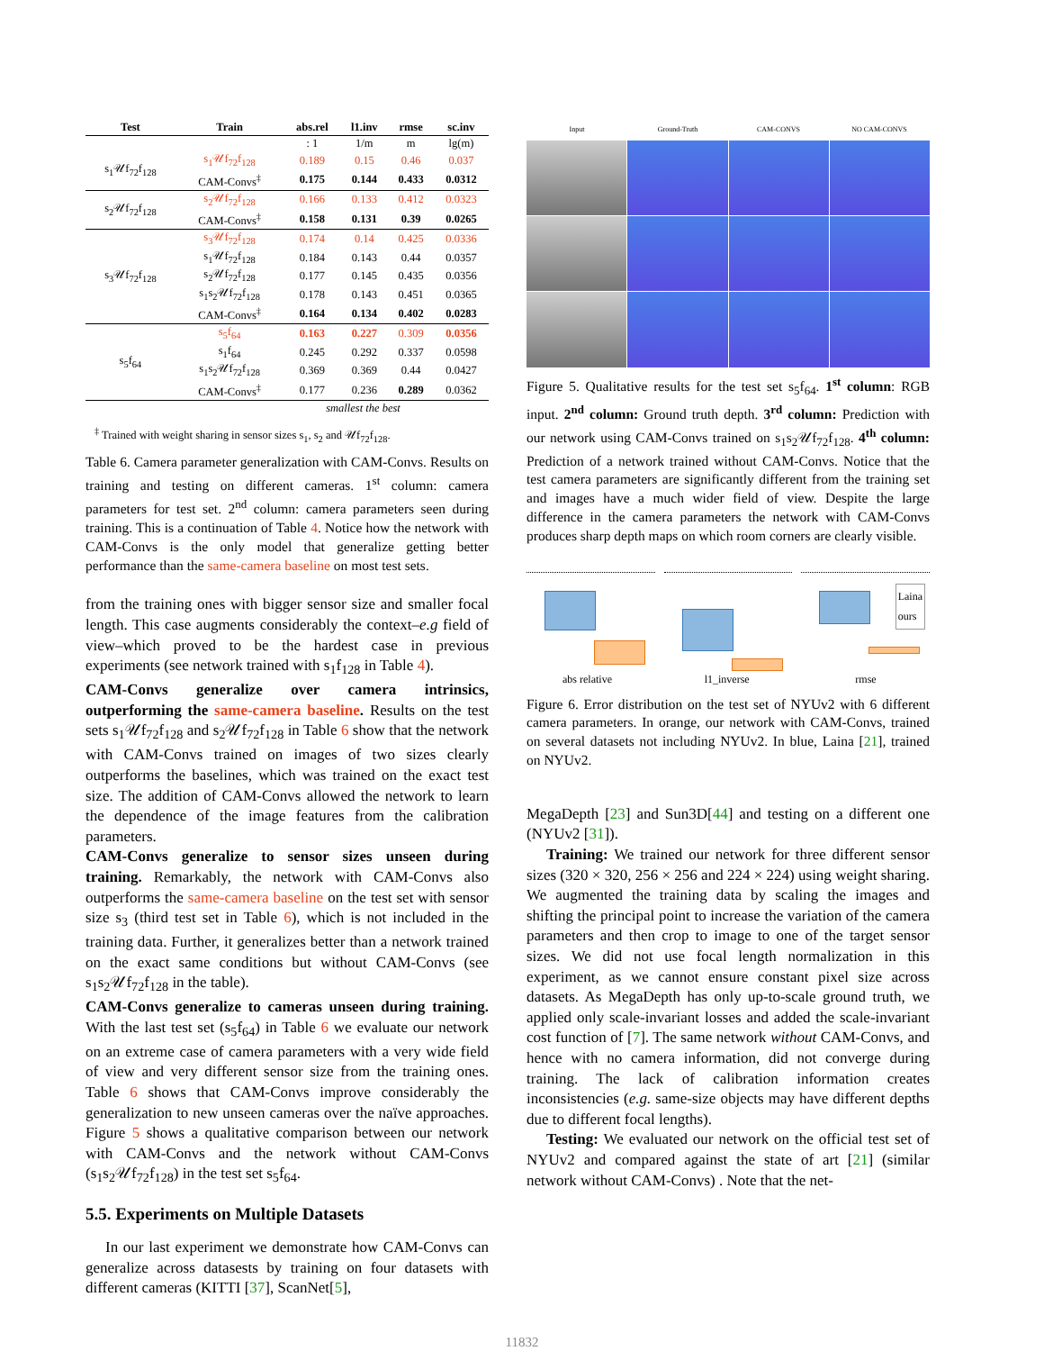| Test | Train | abs.rel | l1.inv | rmse | sc.inv |
| --- | --- | --- | --- | --- | --- |
| | | : 1 | 1/m | m | lg(m) |
| s<sub>1</sub>𝒰f<sub>72</sub>f<sub>128</sub> | s<sub>1</sub>𝒰f<sub>72</sub>f<sub>128</sub> | 0.189 | 0.15 | 0.46 | 0.037 |
| | CAM-Convs<sup>‡</sup> | 0.175 | 0.144 | 0.433 | 0.0312 |
| s<sub>2</sub>𝒰f<sub>72</sub>f<sub>128</sub> | s<sub>2</sub>𝒰f<sub>72</sub>f<sub>128</sub> | 0.166 | 0.133 | 0.412 | 0.0323 |
| | CAM-Convs<sup>‡</sup> | 0.158 | 0.131 | 0.39 | 0.0265 |
| s<sub>3</sub>𝒰f<sub>72</sub>f<sub>128</sub> | s<sub>3</sub>𝒰f<sub>72</sub>f<sub>128</sub> | 0.174 | 0.14 | 0.425 | 0.0336 |
| | s<sub>1</sub>𝒰f<sub>72</sub>f<sub>128</sub> | 0.184 | 0.143 | 0.44 | 0.0357 |
| | s<sub>2</sub>𝒰f<sub>72</sub>f<sub>128</sub> | 0.177 | 0.145 | 0.435 | 0.0356 |
| | s<sub>1</sub>s<sub>2</sub>𝒰f<sub>72</sub>f<sub>128</sub> | 0.178 | 0.143 | 0.451 | 0.0365 |
| | CAM-Convs<sup>‡</sup> | 0.164 | 0.134 | 0.402 | 0.0283 |
| s<sub>5</sub>f<sub>64</sub> | s<sub>5</sub>f<sub>64</sub> | 0.163 | 0.227 | 0.309 | 0.0356 |
| | s<sub>1</sub>f<sub>64</sub> | 0.245 | 0.292 | 0.337 | 0.0598 |
| | s<sub>1</sub>s<sub>2</sub>𝒰f<sub>72</sub>f<sub>128</sub> | 0.369 | 0.369 | 0.44 | 0.0427 |
| | CAM-Convs<sup>‡</sup> | 0.177 | 0.236 | 0.289 | 0.0362 |
| smallest the best | | | | | |
<sup>‡</sup> Trained with weight sharing in sensor sizes s<sub>1</sub>, s<sub>2</sub> and 𝒰f<sub>72</sub>f<sub>128</sub>.
Table 6. Camera parameter generalization with CAM-Convs. Results on training and testing on different cameras. 1<sup>st</sup> column: camera parameters for test set. 2<sup>nd</sup> column: camera parameters seen during training. This is a continuation of Table 4. Notice how the network with CAM-Convs is the only model that generalize getting better performance than the same-camera baseline on most test sets.
from the training ones with bigger sensor size and smaller focal length. This case augments considerably the context–e.g field of view–which proved to be the hardest case in previous experiments (see network trained with s<sub>1</sub>f<sub>128</sub> in Table 4).
CAM-Convs generalize over camera intrinsics, outperforming the same-camera baseline. Results on the test sets s<sub>1</sub>𝒰f<sub>72</sub>f<sub>128</sub> and s<sub>2</sub>𝒰f<sub>72</sub>f<sub>128</sub> in Table 6 show that the network with CAM-Convs trained on images of two sizes clearly outperforms the baselines, which was trained on the exact test size. The addition of CAM-Convs allowed the network to learn the dependence of the image features from the calibration parameters.
CAM-Convs generalize to sensor sizes unseen during training. Remarkably, the network with CAM-Convs also outperforms the same-camera baseline on the test set with sensor size s<sub>3</sub> (third test set in Table 6), which is not included in the training data. Further, it generalizes better than a network trained on the exact same conditions but without CAM-Convs (see s<sub>1</sub>s<sub>2</sub>𝒰f<sub>72</sub>f<sub>128</sub> in the table).
CAM-Convs generalize to cameras unseen during training. With the last test set (s<sub>5</sub>f<sub>64</sub>) in Table 6 we evaluate our network on an extreme case of camera parameters with a very wide field of view and very different sensor size from the training ones. Table 6 shows that CAM-Convs improve considerably the generalization to new unseen cameras over the naïve approaches. Figure 5 shows a qualitative comparison between our network with CAM-Convs and the network without CAM-Convs (s<sub>1</sub>s<sub>2</sub>𝒰f<sub>72</sub>f<sub>128</sub>) in the test set s<sub>5</sub>f<sub>64</sub>.
5.5. Experiments on Multiple Datasets
In our last experiment we demonstrate how CAM-Convs can generalize across datasests by training on four datasets with different cameras (KITTI [37], ScanNet[5],
Input Ground-Truth CAM-CONVS NO CAM-CONVS
Figure 5. Qualitative results for the test set s<sub>5</sub>f<sub>64</sub>. 1<sup>st</sup> column: RGB input. 2<sup>nd</sup> column: Ground truth depth. 3<sup>rd</sup> column: Prediction with our network using CAM-Convs trained on s<sub>1</sub>s<sub>2</sub>𝒰f<sub>72</sub>f<sub>128</sub>. 4<sup>th</sup> column: Prediction of a network trained without CAM-Convs. Notice that the test camera parameters are significantly different from the training set and images have a much wider field of view. Despite the large difference in the camera parameters the network with CAM-Convs produces sharp depth maps on which room corners are clearly visible.
abs relative
l1_inverse
Laina
ours
rmse
Figure 6. Error distribution on the test set of NYUv2 with 6 different camera parameters. In orange, our network with CAM-Convs, trained on several datasets not including NYUv2. In blue, Laina [21], trained on NYUv2.
MegaDepth [23] and Sun3D[44] and testing on a different one (NYUv2 [31]).
Training: We trained our network for three different sensor sizes (320 × 320, 256 × 256 and 224 × 224) using weight sharing. We augmented the training data by scaling the images and shifting the principal point to increase the variation of the camera parameters and then crop to image to one of the target sensor sizes. We did not use focal length normalization in this experiment, as we cannot ensure constant pixel size across datasets. As MegaDepth has only up-to-scale ground truth, we applied only scale-invariant losses and added the scale-invariant cost function of [7]. The same network without CAM-Convs, and hence with no camera information, did not converge during training. The lack of calibration information creates inconsistencies (e.g. same-size objects may have different depths due to different focal lengths).
Testing: We evaluated our network on the official test set of NYUv2 and compared against the state of art [21] (similar network without CAM-Convs) . Note that the net-
11832